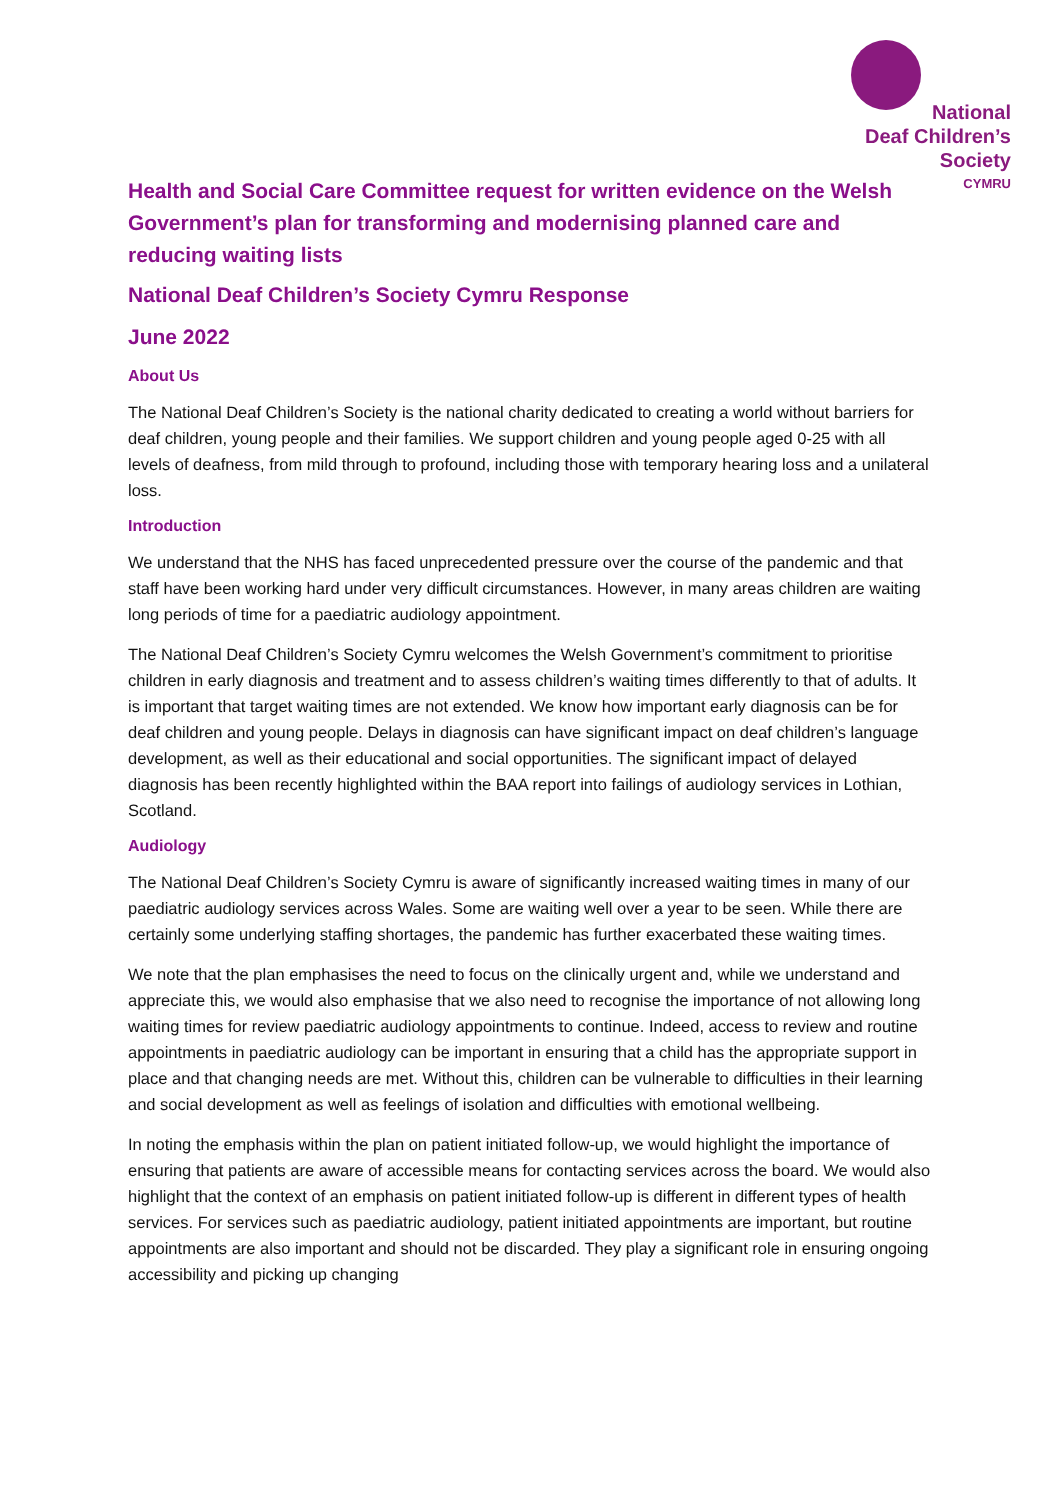National
Deaf Children’s
Society
CYMRU
Health and Social Care Committee request for written evidence on the Welsh Government’s plan for transforming and modernising planned care and reducing waiting lists
National Deaf Children’s Society Cymru Response
June 2022
About Us
The National Deaf Children’s Society is the national charity dedicated to creating a world without barriers for deaf children, young people and their families. We support children and young people aged 0-25 with all levels of deafness, from mild through to profound, including those with temporary hearing loss and a unilateral loss.
Introduction
We understand that the NHS has faced unprecedented pressure over the course of the pandemic and that staff have been working hard under very difficult circumstances. However, in many areas children are waiting long periods of time for a paediatric audiology appointment.
The National Deaf Children’s Society Cymru welcomes the Welsh Government’s commitment to prioritise children in early diagnosis and treatment and to assess children’s waiting times differently to that of adults. It is important that target waiting times are not extended. We know how important early diagnosis can be for deaf children and young people. Delays in diagnosis can have significant impact on deaf children’s language development, as well as their educational and social opportunities. The significant impact of delayed diagnosis has been recently highlighted within the BAA report into failings of audiology services in Lothian, Scotland.
Audiology
The National Deaf Children’s Society Cymru is aware of significantly increased waiting times in many of our paediatric audiology services across Wales. Some are waiting well over a year to be seen. While there are certainly some underlying staffing shortages, the pandemic has further exacerbated these waiting times.
We note that the plan emphasises the need to focus on the clinically urgent and, while we understand and appreciate this, we would also emphasise that we also need to recognise the importance of not allowing long waiting times for review paediatric audiology appointments to continue. Indeed, access to review and routine appointments in paediatric audiology can be important in ensuring that a child has the appropriate support in place and that changing needs are met. Without this, children can be vulnerable to difficulties in their learning and social development as well as feelings of isolation and difficulties with emotional wellbeing.
In noting the emphasis within the plan on patient initiated follow-up, we would highlight the importance of ensuring that patients are aware of accessible means for contacting services across the board. We would also highlight that the context of an emphasis on patient initiated follow-up is different in different types of health services. For services such as paediatric audiology, patient initiated appointments are important, but routine appointments are also important and should not be discarded. They play a significant role in ensuring ongoing accessibility and picking up changing